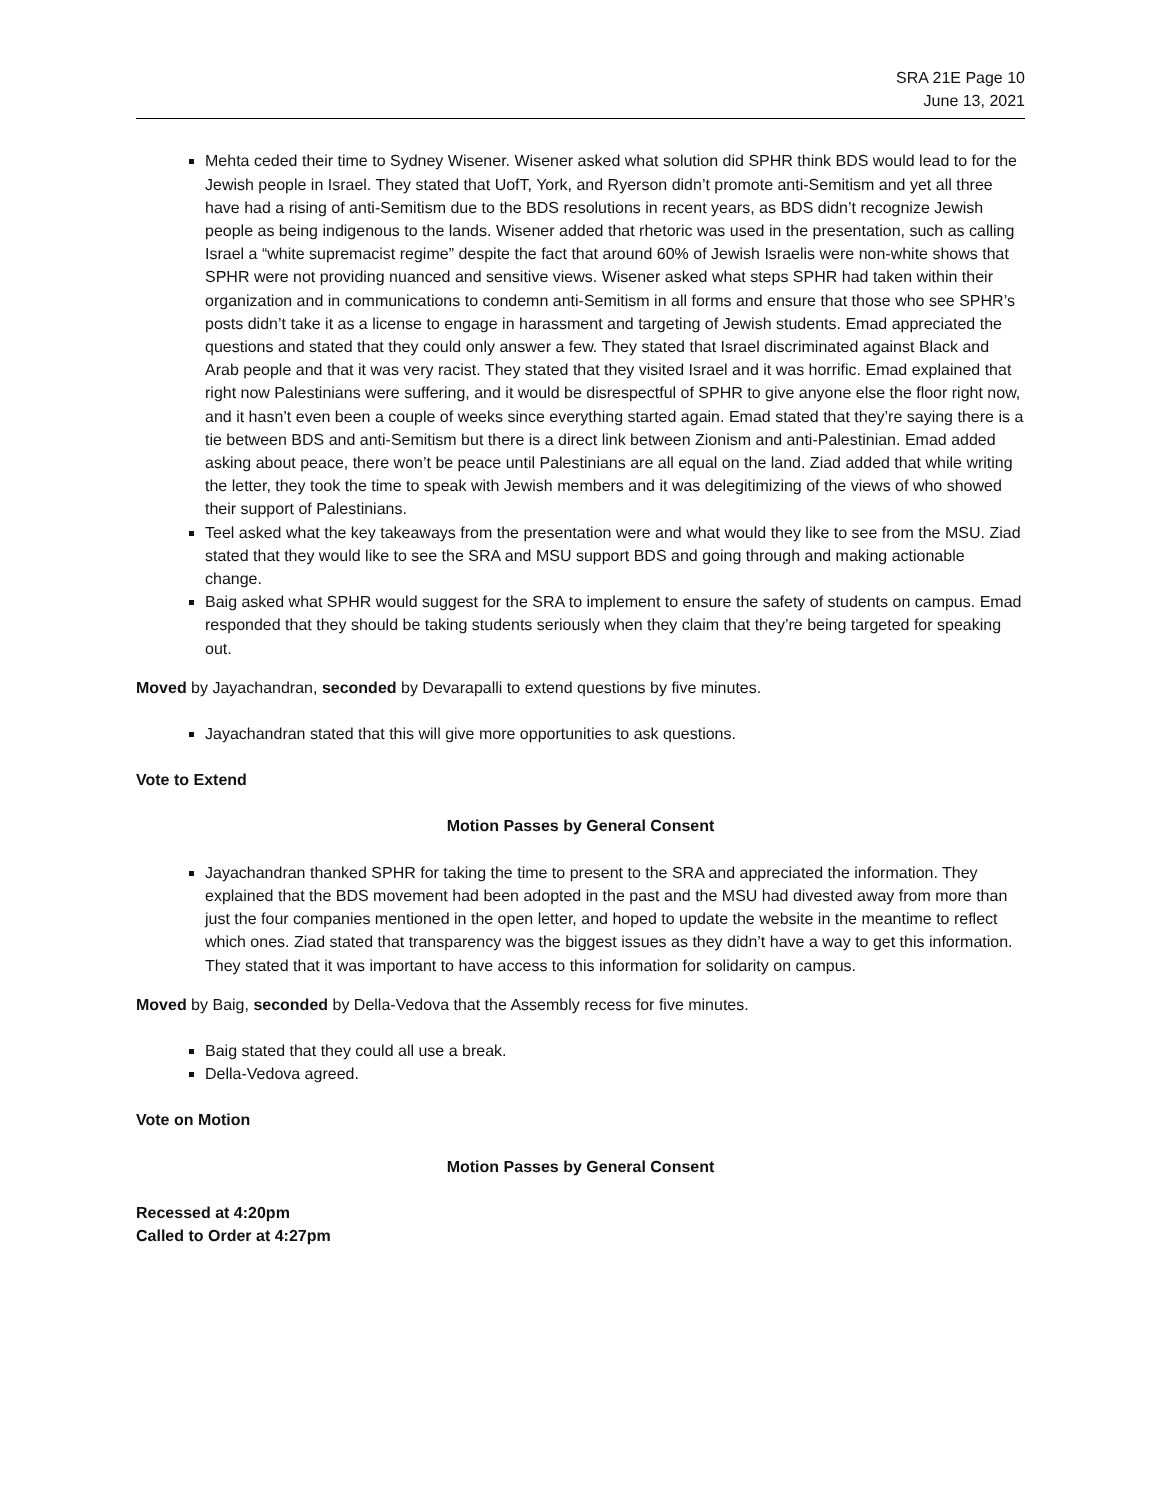SRA 21E Page 10
June 13, 2021
Mehta ceded their time to Sydney Wisener. Wisener asked what solution did SPHR think BDS would lead to for the Jewish people in Israel. They stated that UofT, York, and Ryerson didn’t promote anti-Semitism and yet all three have had a rising of anti-Semitism due to the BDS resolutions in recent years, as BDS didn’t recognize Jewish people as being indigenous to the lands. Wisener added that rhetoric was used in the presentation, such as calling Israel a “white supremacist regime” despite the fact that around 60% of Jewish Israelis were non-white shows that SPHR were not providing nuanced and sensitive views. Wisener asked what steps SPHR had taken within their organization and in communications to condemn anti-Semitism in all forms and ensure that those who see SPHR’s posts didn’t take it as a license to engage in harassment and targeting of Jewish students. Emad appreciated the questions and stated that they could only answer a few. They stated that Israel discriminated against Black and Arab people and that it was very racist. They stated that they visited Israel and it was horrific. Emad explained that right now Palestinians were suffering, and it would be disrespectful of SPHR to give anyone else the floor right now, and it hasn’t even been a couple of weeks since everything started again. Emad stated that they’re saying there is a tie between BDS and anti-Semitism but there is a direct link between Zionism and anti-Palestinian. Emad added asking about peace, there won’t be peace until Palestinians are all equal on the land. Ziad added that while writing the letter, they took the time to speak with Jewish members and it was delegitimizing of the views of who showed their support of Palestinians.
Teel asked what the key takeaways from the presentation were and what would they like to see from the MSU. Ziad stated that they would like to see the SRA and MSU support BDS and going through and making actionable change.
Baig asked what SPHR would suggest for the SRA to implement to ensure the safety of students on campus. Emad responded that they should be taking students seriously when they claim that they’re being targeted for speaking out.
Moved by Jayachandran, seconded by Devarapalli to extend questions by five minutes.
Jayachandran stated that this will give more opportunities to ask questions.
Vote to Extend
Motion Passes by General Consent
Jayachandran thanked SPHR for taking the time to present to the SRA and appreciated the information. They explained that the BDS movement had been adopted in the past and the MSU had divested away from more than just the four companies mentioned in the open letter, and hoped to update the website in the meantime to reflect which ones. Ziad stated that transparency was the biggest issues as they didn’t have a way to get this information. They stated that it was important to have access to this information for solidarity on campus.
Moved by Baig, seconded by Della-Vedova that the Assembly recess for five minutes.
Baig stated that they could all use a break.
Della-Vedova agreed.
Vote on Motion
Motion Passes by General Consent
Recessed at 4:20pm
Called to Order at 4:27pm